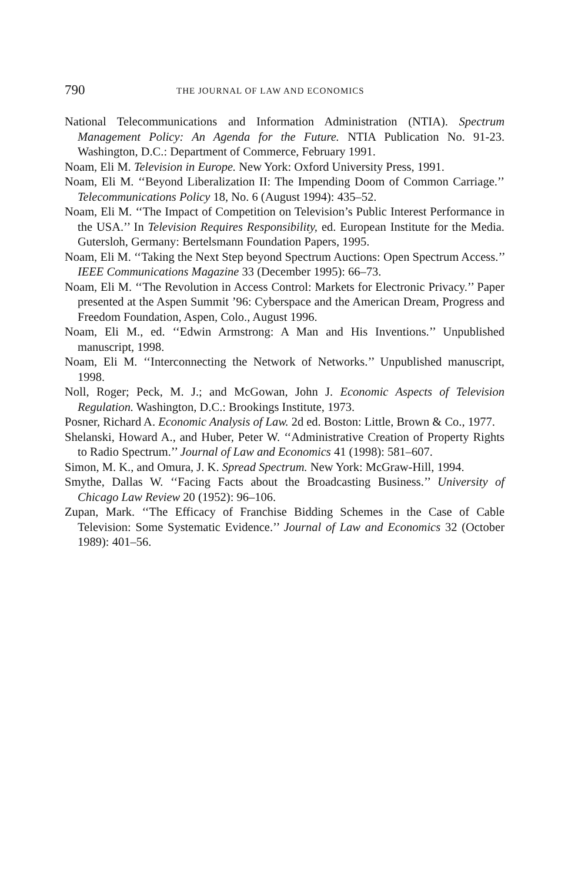790 THE JOURNAL OF LAW AND ECONOMICS
National Telecommunications and Information Administration (NTIA). Spectrum Management Policy: An Agenda for the Future. NTIA Publication No. 91-23. Washington, D.C.: Department of Commerce, February 1991.
Noam, Eli M. Television in Europe. New York: Oxford University Press, 1991.
Noam, Eli M. ‘‘Beyond Liberalization II: The Impending Doom of Common Carriage.’’ Telecommunications Policy 18, No. 6 (August 1994): 435–52.
Noam, Eli M. ‘‘The Impact of Competition on Television’s Public Interest Performance in the USA.’’ In Television Requires Responsibility, ed. European Institute for the Media. Gutersloh, Germany: Bertelsmann Foundation Papers, 1995.
Noam, Eli M. ‘‘Taking the Next Step beyond Spectrum Auctions: Open Spectrum Access.’’ IEEE Communications Magazine 33 (December 1995): 66–73.
Noam, Eli M. ‘‘The Revolution in Access Control: Markets for Electronic Privacy.’’ Paper presented at the Aspen Summit ’96: Cyberspace and the American Dream, Progress and Freedom Foundation, Aspen, Colo., August 1996.
Noam, Eli M., ed. ‘‘Edwin Armstrong: A Man and His Inventions.’’ Unpublished manuscript, 1998.
Noam, Eli M. ‘‘Interconnecting the Network of Networks.’’ Unpublished manuscript, 1998.
Noll, Roger; Peck, M. J.; and McGowan, John J. Economic Aspects of Television Regulation. Washington, D.C.: Brookings Institute, 1973.
Posner, Richard A. Economic Analysis of Law. 2d ed. Boston: Little, Brown & Co., 1977.
Shelanski, Howard A., and Huber, Peter W. ‘‘Administrative Creation of Property Rights to Radio Spectrum.’’ Journal of Law and Economics 41 (1998): 581–607.
Simon, M. K., and Omura, J. K. Spread Spectrum. New York: McGraw-Hill, 1994.
Smythe, Dallas W. ‘‘Facing Facts about the Broadcasting Business.’’ University of Chicago Law Review 20 (1952): 96–106.
Zupan, Mark. ‘‘The Efficacy of Franchise Bidding Schemes in the Case of Cable Television: Some Systematic Evidence.’’ Journal of Law and Economics 32 (October 1989): 401–56.